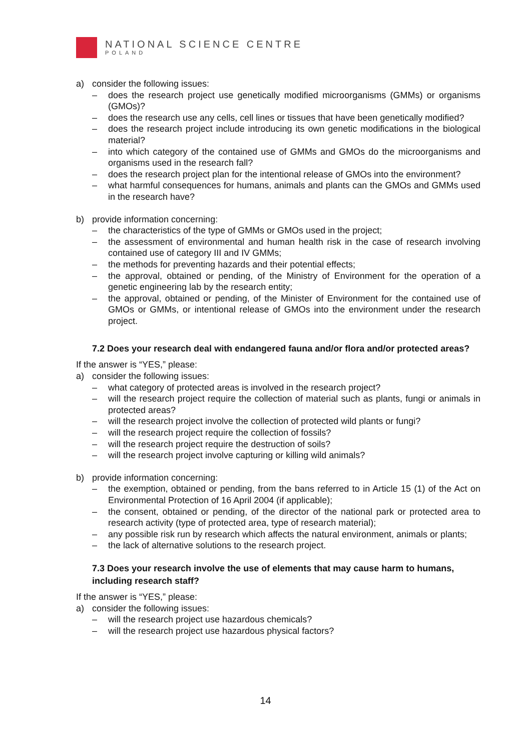NATIONAL SCIENCE CENTRE
POLAND
a) consider the following issues:
– does the research project use genetically modified microorganisms (GMMs) or organisms (GMOs)?
– does the research use any cells, cell lines or tissues that have been genetically modified?
– does the research project include introducing its own genetic modifications in the biological material?
– into which category of the contained use of GMMs and GMOs do the microorganisms and organisms used in the research fall?
– does the research project plan for the intentional release of GMOs into the environment?
– what harmful consequences for humans, animals and plants can the GMOs and GMMs used in the research have?
b) provide information concerning:
– the characteristics of the type of GMMs or GMOs used in the project;
– the assessment of environmental and human health risk in the case of research involving contained use of category III and IV GMMs;
– the methods for preventing hazards and their potential effects;
– the approval, obtained or pending, of the Ministry of Environment for the operation of a genetic engineering lab by the research entity;
– the approval, obtained or pending, of the Minister of Environment for the contained use of GMOs or GMMs, or intentional release of GMOs into the environment under the research project.
7.2 Does your research deal with endangered fauna and/or flora and/or protected areas?
If the answer is “YES,” please:
a) consider the following issues:
– what category of protected areas is involved in the research project?
– will the research project require the collection of material such as plants, fungi or animals in protected areas?
– will the research project involve the collection of protected wild plants or fungi?
– will the research project require the collection of fossils?
– will the research project require the destruction of soils?
– will the research project involve capturing or killing wild animals?
b) provide information concerning:
– the exemption, obtained or pending, from the bans referred to in Article 15 (1) of the Act on Environmental Protection of 16 April 2004 (if applicable);
– the consent, obtained or pending, of the director of the national park or protected area to research activity (type of protected area, type of research material);
– any possible risk run by research which affects the natural environment, animals or plants;
– the lack of alternative solutions to the research project.
7.3 Does your research involve the use of elements that may cause harm to humans, including research staff?
If the answer is “YES,” please:
a) consider the following issues:
– will the research project use hazardous chemicals?
– will the research project use hazardous physical factors?
14